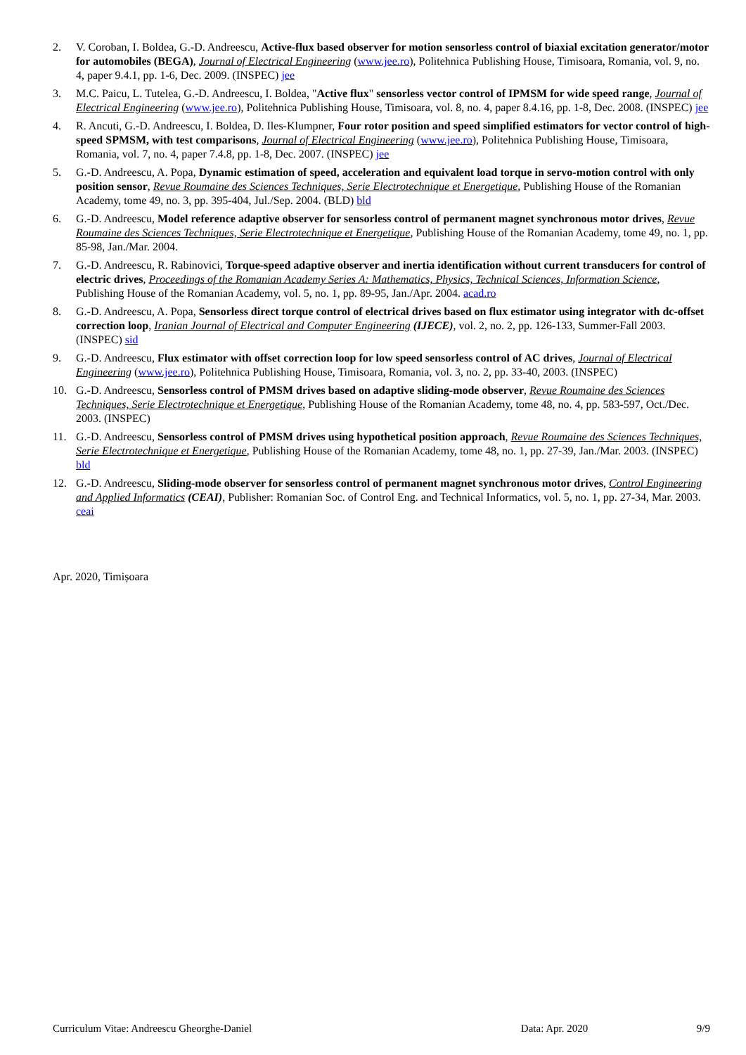2. V. Coroban, I. Boldea, G.-D. Andreescu, Active-flux based observer for motion sensorless control of biaxial excitation generator/motor for automobiles (BEGA), Journal of Electrical Engineering (www.jee.ro), Politehnica Publishing House, Timisoara, Romania, vol. 9, no. 4, paper 9.4.1, pp. 1-6, Dec. 2009. (INSPEC) jee
3. M.C. Paicu, L. Tutelea, G.-D. Andreescu, I. Boldea, "Active flux" sensorless vector control of IPMSM for wide speed range, Journal of Electrical Engineering (www.jee.ro), Politehnica Publishing House, Timisoara, vol. 8, no. 4, paper 8.4.16, pp. 1-8, Dec. 2008. (INSPEC) jee
4. R. Ancuti, G.-D. Andreescu, I. Boldea, D. Iles-Klumpner, Four rotor position and speed simplified estimators for vector control of high-speed SPMSM, with test comparisons, Journal of Electrical Engineering (www.jee.ro), Politehnica Publishing House, Timisoara, Romania, vol. 7, no. 4, paper 7.4.8, pp. 1-8, Dec. 2007. (INSPEC) jee
5. G.-D. Andreescu, A. Popa, Dynamic estimation of speed, acceleration and equivalent load torque in servo-motion control with only position sensor, Revue Roumaine des Sciences Techniques, Serie Electrotechnique et Energetique, Publishing House of the Romanian Academy, tome 49, no. 3, pp. 395-404, Jul./Sep. 2004. (BLD) bld
6. G.-D. Andreescu, Model reference adaptive observer for sensorless control of permanent magnet synchronous motor drives, Revue Roumaine des Sciences Techniques, Serie Electrotechnique et Energetique, Publishing House of the Romanian Academy, tome 49, no. 1, pp. 85-98, Jan./Mar. 2004.
7. G.-D. Andreescu, R. Rabinovici, Torque-speed adaptive observer and inertia identification without current transducers for control of electric drives, Proceedings of the Romanian Academy Series A: Mathematics, Physics, Technical Sciences, Information Science, Publishing House of the Romanian Academy, vol. 5, no. 1, pp. 89-95, Jan./Apr. 2004. acad.ro
8. G.-D. Andreescu, A. Popa, Sensorless direct torque control of electrical drives based on flux estimator using integrator with dc-offset correction loop, Iranian Journal of Electrical and Computer Engineering (IJECE), vol. 2, no. 2, pp. 126-133, Summer-Fall 2003. (INSPEC) sid
9. G.-D. Andreescu, Flux estimator with offset correction loop for low speed sensorless control of AC drives, Journal of Electrical Engineering (www.jee.ro), Politehnica Publishing House, Timisoara, Romania, vol. 3, no. 2, pp. 33-40, 2003. (INSPEC)
10. G.-D. Andreescu, Sensorless control of PMSM drives based on adaptive sliding-mode observer, Revue Roumaine des Sciences Techniques, Serie Electrotechnique et Energetique, Publishing House of the Romanian Academy, tome 48, no. 4, pp. 583-597, Oct./Dec. 2003. (INSPEC)
11. G.-D. Andreescu, Sensorless control of PMSM drives using hypothetical position approach, Revue Roumaine des Sciences Techniques, Serie Electrotechnique et Energetique, Publishing House of the Romanian Academy, tome 48, no. 1, pp. 27-39, Jan./Mar. 2003. (INSPEC) bld
12. G.-D. Andreescu, Sliding-mode observer for sensorless control of permanent magnet synchronous motor drives, Control Engineering and Applied Informatics (CEAI), Publisher: Romanian Soc. of Control Eng. and Technical Informatics, vol. 5, no. 1, pp. 27-34, Mar. 2003. ceai
Apr. 2020, Timișoara
Curriculum Vitae: Andreescu Gheorghe-Daniel Data: Apr. 2020 9/9